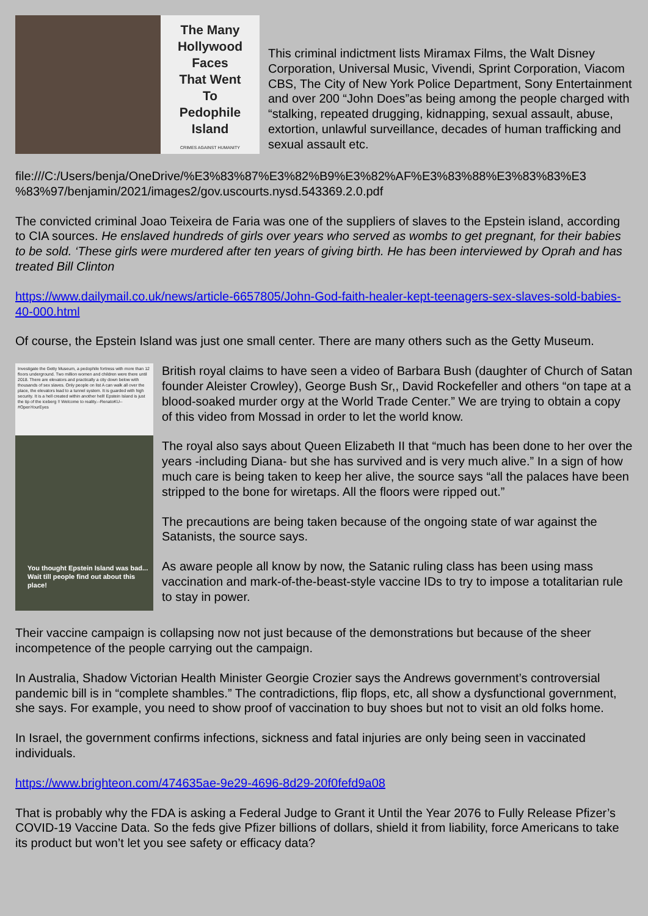The Many
Hollywood
Faces
That Went
To
Pedophile
Island
CRIMES AGAINST HUMANITY
This criminal indictment lists Miramax Films, the Walt Disney Corporation, Universal Music, Vivendi, Sprint Corporation, Viacom CBS, The City of New York Police Department, Sony Entertainment and over 200 “John Does”as being among the people charged with “stalking, repeated drugging, kidnapping, sexual assault, abuse, extortion, unlawful surveillance, decades of human trafficking and sexual assault etc.
file:///C:/Users/benja/OneDrive/%E3%83%87%E3%82%B9%E3%82%AF%E3%83%88%E3%83%83%E3 %83%97/benjamin/2021/images2/gov.uscourts.nysd.543369.2.0.pdf
The convicted criminal Joao Teixeira de Faria was one of the suppliers of slaves to the Epstein island, according to CIA sources. He enslaved hundreds of girls over years who served as wombs to get pregnant, for their babies to be sold. ‘These girls were murdered after ten years of giving birth. He has been interviewed by Oprah and has treated Bill Clinton
https://www.dailymail.co.uk/news/article-6657805/John-God-faith-healer-kept-teenagers-sex-slaves-sold-babies-40-000.html
Of course, the Epstein Island was just one small center. There are many others such as the Getty Museum.
Investigate the Getty Museum, a pedophile fortress with more than 12 floors underground. Two million women and children were there until 2018. There are elevators and practically a city down below with thousands of sex slaves. Only people on list A can walk all over the place, the elevators lead to a tunnel system. It is guarded with high security. It is a hell created within another hell! Epstein Island is just the tip of the iceberg !! Welcome to reality.--RenatoKU-- #OpenYourEyes
You thought Epstein Island was bad... Wait till people find out about this place!
British royal claims to have seen a video of Barbara Bush (daughter of Church of Satan founder Aleister Crowley), George Bush Sr,, David Rockefeller and others “on tape at a blood-soaked murder orgy at the World Trade Center.” We are trying to obtain a copy of this video from Mossad in order to let the world know.
The royal also says about Queen Elizabeth II that “much has been done to her over the years -including Diana- but she has survived and is very much alive.” In a sign of how much care is being taken to keep her alive, the source says “all the palaces have been stripped to the bone for wiretaps. All the floors were ripped out.”
The precautions are being taken because of the ongoing state of war against the Satanists, the source says.
As aware people all know by now, the Satanic ruling class has been using mass vaccination and mark-of-the-beast-style vaccine IDs to try to impose a totalitarian rule to stay in power.
Their vaccine campaign is collapsing now not just because of the demonstrations but because of the sheer incompetence of the people carrying out the campaign.
In Australia, Shadow Victorian Health Minister Georgie Crozier says the Andrews government’s controversial pandemic bill is in “complete shambles.” The contradictions, flip flops, etc, all show a dysfunctional government, she says. For example, you need to show proof of vaccination to buy shoes but not to visit an old folks home.
In Israel, the government confirms infections, sickness and fatal injuries are only being seen in vaccinated individuals.
https://www.brighteon.com/474635ae-9e29-4696-8d29-20f0fefd9a08
That is probably why the FDA is asking a Federal Judge to Grant it Until the Year 2076 to Fully Release Pfizer’s COVID-19 Vaccine Data. So the feds give Pfizer billions of dollars, shield it from liability, force Americans to take its product but won’t let you see safety or efficacy data?